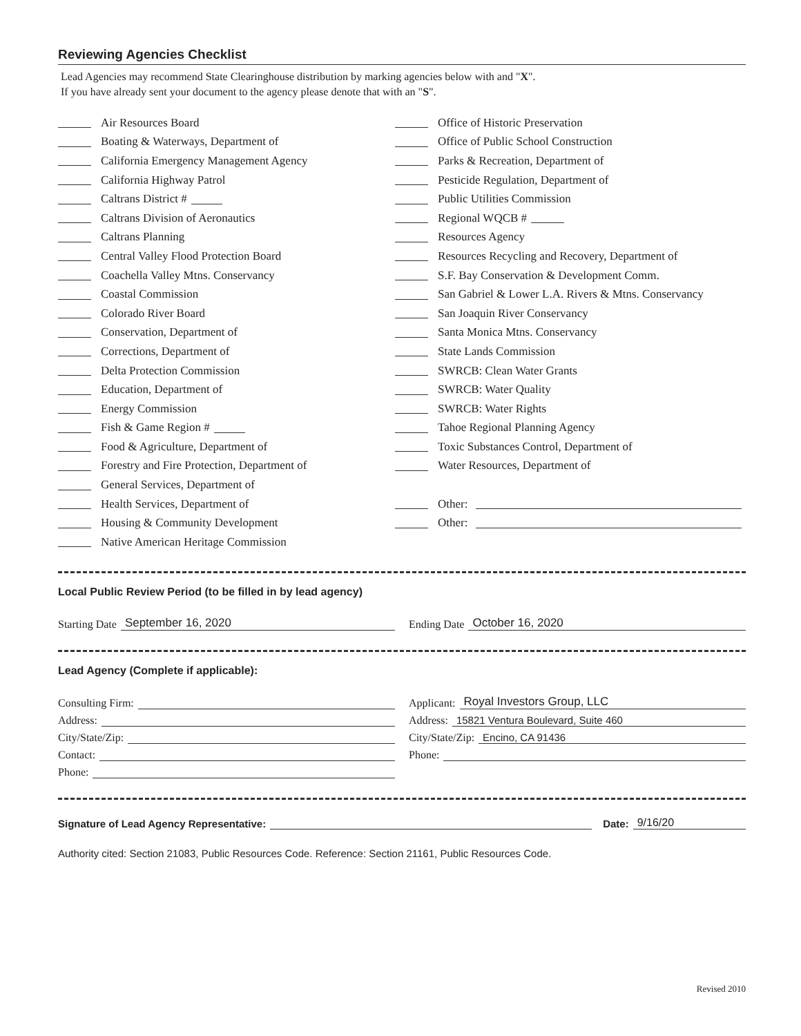Reviewing Agencies Checklist
Lead Agencies may recommend State Clearinghouse distribution by marking agencies below with and "X".
If you have already sent your document to the agency please denote that with an "S".
Air Resources Board
Boating & Waterways, Department of
California Emergency Management Agency
California Highway Patrol
Caltrans District #
Caltrans Division of Aeronautics
Caltrans Planning
Central Valley Flood Protection Board
Coachella Valley Mtns. Conservancy
Coastal Commission
Colorado River Board
Conservation, Department of
Corrections, Department of
Delta Protection Commission
Education, Department of
Energy Commission
Fish & Game Region #
Food & Agriculture, Department of
Forestry and Fire Protection, Department of
General Services, Department of
Health Services, Department of
Housing & Community Development
Native American Heritage Commission
Office of Historic Preservation
Office of Public School Construction
Parks & Recreation, Department of
Pesticide Regulation, Department of
Public Utilities Commission
Regional WQCB #
Resources Agency
Resources Recycling and Recovery, Department of
S.F. Bay Conservation & Development Comm.
San Gabriel & Lower L.A. Rivers & Mtns. Conservancy
San Joaquin River Conservancy
Santa Monica Mtns. Conservancy
State Lands Commission
SWRCB: Clean Water Grants
SWRCB: Water Quality
SWRCB: Water Rights
Tahoe Regional Planning Agency
Toxic Substances Control, Department of
Water Resources, Department of
Other:
Other:
Local Public Review Period (to be filled in by lead agency)
Starting Date September 16, 2020
Ending Date October 16, 2020
Lead Agency (Complete if applicable):
Consulting Firm:
Address:
City/State/Zip:
Contact:
Phone:
Applicant: Royal Investors Group, LLC
Address: 15821 Ventura Boulevard, Suite 460
City/State/Zip: Encino, CA 91436
Phone:
Signature of Lead Agency Representative: Date: 9/16/20
Authority cited: Section 21083, Public Resources Code. Reference: Section 21161, Public Resources Code.
Revised 2010